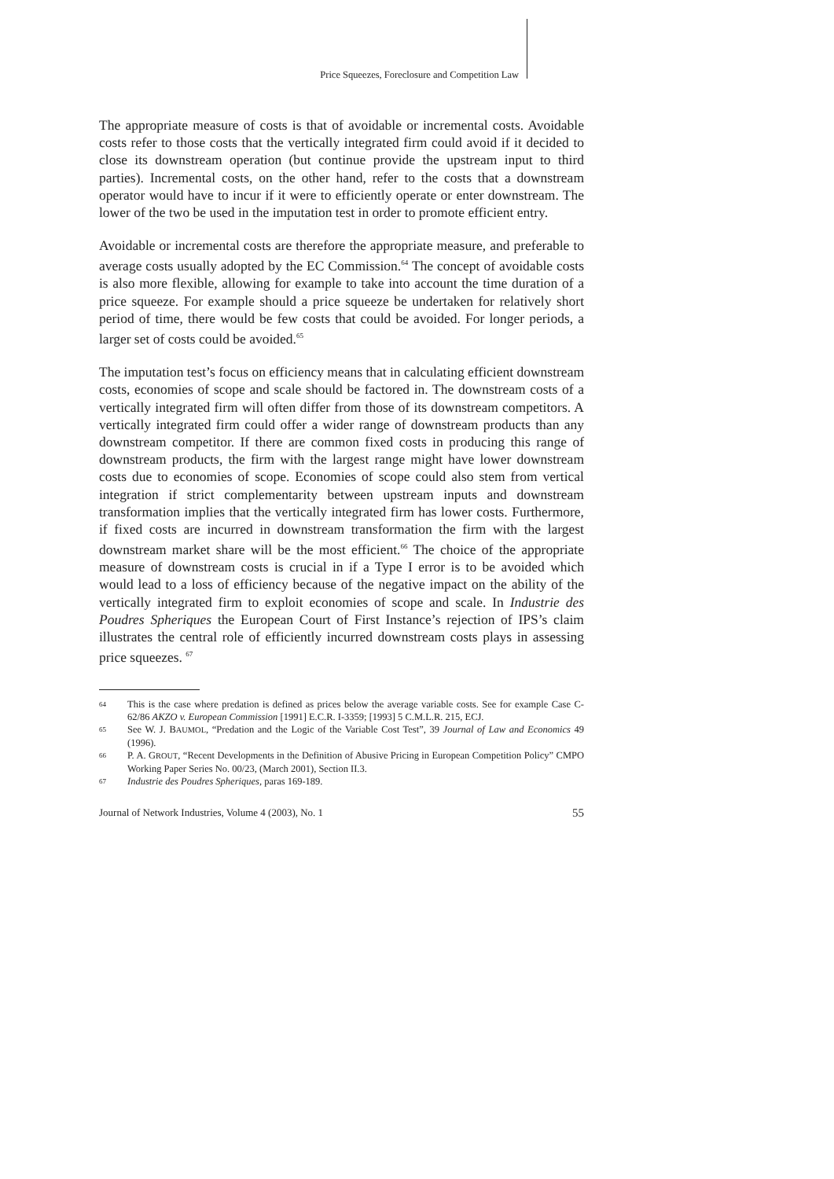Price Squeezes, Foreclosure and Competition Law
The appropriate measure of costs is that of avoidable or incremental costs. Avoidable costs refer to those costs that the vertically integrated firm could avoid if it decided to close its downstream operation (but continue provide the upstream input to third parties). Incremental costs, on the other hand, refer to the costs that a downstream operator would have to incur if it were to efficiently operate or enter downstream. The lower of the two be used in the imputation test in order to promote efficient entry.
Avoidable or incremental costs are therefore the appropriate measure, and preferable to average costs usually adopted by the EC Commission.<sup>64</sup> The concept of avoidable costs is also more flexible, allowing for example to take into account the time duration of a price squeeze. For example should a price squeeze be undertaken for relatively short period of time, there would be few costs that could be avoided. For longer periods, a larger set of costs could be avoided.<sup>65</sup>
The imputation test’s focus on efficiency means that in calculating efficient downstream costs, economies of scope and scale should be factored in. The downstream costs of a vertically integrated firm will often differ from those of its downstream competitors. A vertically integrated firm could offer a wider range of downstream products than any downstream competitor. If there are common fixed costs in producing this range of downstream products, the firm with the largest range might have lower downstream costs due to economies of scope. Economies of scope could also stem from vertical integration if strict complementarity between upstream inputs and downstream transformation implies that the vertically integrated firm has lower costs. Furthermore, if fixed costs are incurred in downstream transformation the firm with the largest downstream market share will be the most efficient.<sup>66</sup> The choice of the appropriate measure of downstream costs is crucial in if a Type I error is to be avoided which would lead to a loss of efficiency because of the negative impact on the ability of the vertically integrated firm to exploit economies of scope and scale. In Industrie des Poudres Spheriques the European Court of First Instance’s rejection of IPS’s claim illustrates the central role of efficiently incurred downstream costs plays in assessing price squeezes. <sup>67</sup>
64 This is the case where predation is defined as prices below the average variable costs. See for example Case C-62/86 AKZO v. European Commission [1991] E.C.R. I-3359; [1993] 5 C.M.L.R. 215, ECJ.
65 See W. J. BAUMOL, “Predation and the Logic of the Variable Cost Test”, 39 Journal of Law and Economics 49 (1996).
66 P. A. GROUT, “Recent Developments in the Definition of Abusive Pricing in European Competition Policy” CMPO Working Paper Series No. 00/23, (March 2001), Section II.3.
67 Industrie des Poudres Spheriques, paras 169-189.
Journal of Network Industries, Volume 4 (2003), No. 1 55